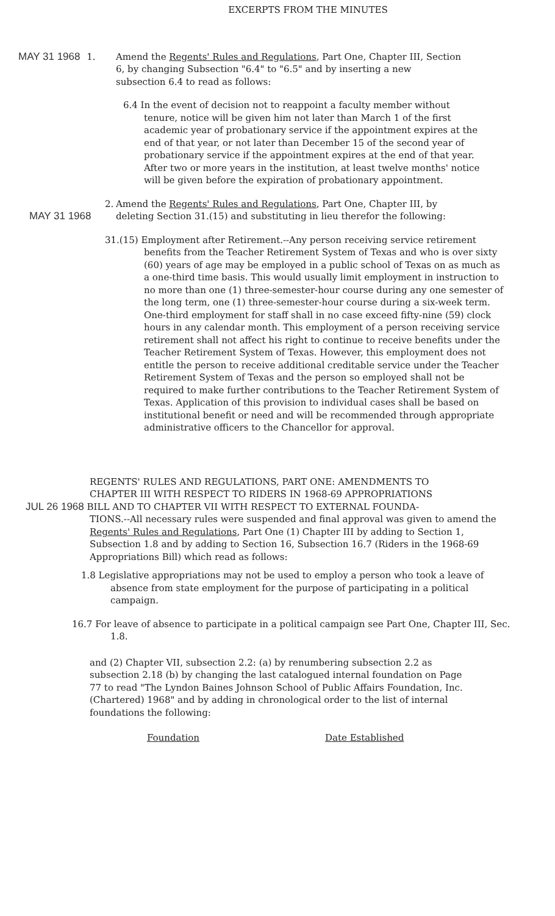EXCERPTS FROM THE MINUTES
MAY 31 1968 1. Amend the Regents' Rules and Regulations, Part One, Chapter III, Section 6, by changing Subsection "6.4" to "6.5" and by inserting a new subsection 6.4 to read as follows:
6.4 In the event of decision not to reappoint a faculty member without tenure, notice will be given him not later than March 1 of the first academic year of probationary service if the appointment expires at the end of that year, or not later than December 15 of the second year of probationary service if the appointment expires at the end of that year. After two or more years in the institution, at least twelve months' notice will be given before the expiration of probationary appointment.
2.
MAY 31 1968
Amend the Regents' Rules and Regulations, Part One, Chapter III, by deleting Section 31.(15) and substituting in lieu therefor the following:
31.(15) Employment after Retirement.--Any person receiving service retirement benefits from the Teacher Retirement System of Texas and who is over sixty (60) years of age may be employed in a public school of Texas on as much as a one-third time basis. This would usually limit employment in instruction to no more than one (1) three-semester-hour course during any one semester of the long term, one (1) three-semester-hour course during a six-week term. One-third employment for staff shall in no case exceed fifty-nine (59) clock hours in any calendar month. This employment of a person receiving service retirement shall not affect his right to continue to receive benefits under the Teacher Retirement System of Texas. However, this employment does not entitle the person to receive additional creditable service under the Teacher Retirement System of Texas and the person so employed shall not be required to make further contributions to the Teacher Retirement System of Texas. Application of this provision to individual cases shall be based on institutional benefit or need and will be recommended through appropriate administrative officers to the Chancellor for approval.
REGENTS' RULES AND REGULATIONS, PART ONE: AMENDMENTS TO
CHAPTER III WITH RESPECT TO RIDERS IN 1968-69 APPROPRIATIONS
JUL 26 1968 BILL AND TO CHAPTER VII WITH RESPECT TO EXTERNAL FOUNDA-
TIONS.--All necessary rules were suspended and final approval was given to amend the Regents' Rules and Regulations, Part One (1) Chapter III by adding to Section 1, Subsection 1.8 and by adding to Section 16, Subsection 16.7 (Riders in the 1968-69 Appropriations Bill) which read as follows:
1.8 Legislative appropriations may not be used to employ a person who took a leave of absence from state employment for the purpose of participating in a political campaign.
16.7 For leave of absence to participate in a political campaign see Part One, Chapter III, Sec. 1.8.
and (2) Chapter VII, subsection 2.2: (a) by renumbering subsection 2.2 as subsection 2.18 (b) by changing the last catalogued internal foundation on Page 77 to read "The Lyndon Baines Johnson School of Public Affairs Foundation, Inc. (Chartered) 1968" and by adding in chronological order to the list of internal foundations the following:
| Foundation | Date Established |
| --- | --- |